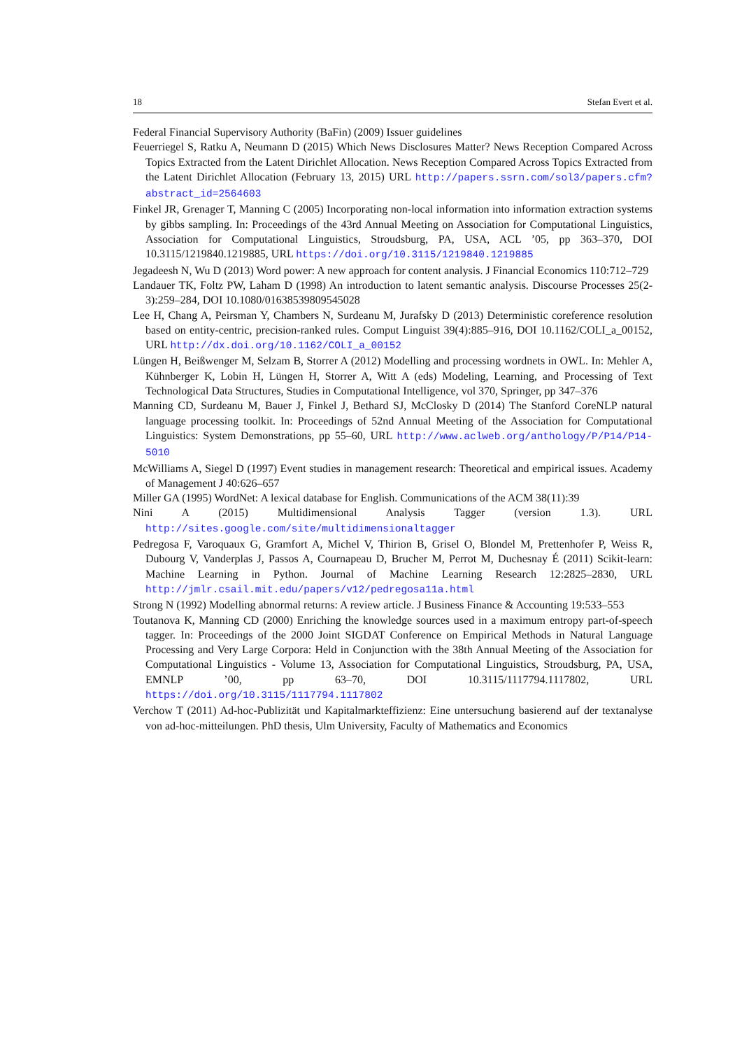18 Stefan Evert et al.
Federal Financial Supervisory Authority (BaFin) (2009) Issuer guidelines
Feuerriegel S, Ratku A, Neumann D (2015) Which News Disclosures Matter? News Reception Compared Across Topics Extracted from the Latent Dirichlet Allocation. News Reception Compared Across Topics Extracted from the Latent Dirichlet Allocation (February 13, 2015) URL http://papers.ssrn.com/sol3/papers.cfm?abstract_id=2564603
Finkel JR, Grenager T, Manning C (2005) Incorporating non-local information into information extraction systems by gibbs sampling. In: Proceedings of the 43rd Annual Meeting on Association for Computational Linguistics, Association for Computational Linguistics, Stroudsburg, PA, USA, ACL ’05, pp 363–370, DOI 10.3115/1219840.1219885, URL https://doi.org/10.3115/1219840.1219885
Jegadeesh N, Wu D (2013) Word power: A new approach for content analysis. J Financial Economics 110:712–729
Landauer TK, Foltz PW, Laham D (1998) An introduction to latent semantic analysis. Discourse Processes 25(2-3):259–284, DOI 10.1080/01638539809545028
Lee H, Chang A, Peirsman Y, Chambers N, Surdeanu M, Jurafsky D (2013) Deterministic coreference resolution based on entity-centric, precision-ranked rules. Comput Linguist 39(4):885–916, DOI 10.1162/COLI_a_00152, URL http://dx.doi.org/10.1162/COLI_a_00152
Lüngen H, Beißwenger M, Selzam B, Storrer A (2012) Modelling and processing wordnets in OWL. In: Mehler A, Kühnberger K, Lobin H, Lüngen H, Storrer A, Witt A (eds) Modeling, Learning, and Processing of Text Technological Data Structures, Studies in Computational Intelligence, vol 370, Springer, pp 347–376
Manning CD, Surdeanu M, Bauer J, Finkel J, Bethard SJ, McClosky D (2014) The Stanford CoreNLP natural language processing toolkit. In: Proceedings of 52nd Annual Meeting of the Association for Computational Linguistics: System Demonstrations, pp 55–60, URL http://www.aclweb.org/anthology/P/P14/P14-5010
McWilliams A, Siegel D (1997) Event studies in management research: Theoretical and empirical issues. Academy of Management J 40:626–657
Miller GA (1995) WordNet: A lexical database for English. Communications of the ACM 38(11):39
Nini A (2015) Multidimensional Analysis Tagger (version 1.3). URL http://sites.google.com/site/multidimensionaltagger
Pedregosa F, Varoquaux G, Gramfort A, Michel V, Thirion B, Grisel O, Blondel M, Prettenhofer P, Weiss R, Dubourg V, Vanderplas J, Passos A, Cournapeau D, Brucher M, Perrot M, Duchesnay É (2011) Scikit-learn: Machine Learning in Python. Journal of Machine Learning Research 12:2825–2830, URL http://jmlr.csail.mit.edu/papers/v12/pedregosa11a.html
Strong N (1992) Modelling abnormal returns: A review article. J Business Finance & Accounting 19:533–553
Toutanova K, Manning CD (2000) Enriching the knowledge sources used in a maximum entropy part-of-speech tagger. In: Proceedings of the 2000 Joint SIGDAT Conference on Empirical Methods in Natural Language Processing and Very Large Corpora: Held in Conjunction with the 38th Annual Meeting of the Association for Computational Linguistics - Volume 13, Association for Computational Linguistics, Stroudsburg, PA, USA, EMNLP ’00, pp 63–70, DOI 10.3115/1117794.1117802, URL https://doi.org/10.3115/1117794.1117802
Verchow T (2011) Ad-hoc-Publizität und Kapitalmarkteffizienz: Eine untersuchung basierend auf der textanalyse von ad-hoc-mitteilungen. PhD thesis, Ulm University, Faculty of Mathematics and Economics